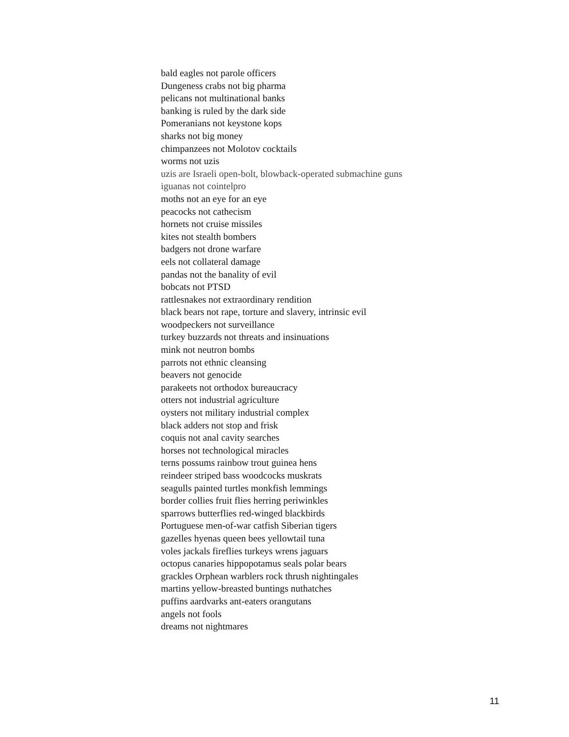bald eagles not parole officers
Dungeness crabs not big pharma
pelicans not multinational banks
banking is ruled by the dark side
Pomeranians not keystone kops
sharks not big money
chimpanzees not Molotov cocktails
worms not uzis
uzis are Israeli open-bolt, blowback-operated submachine guns
iguanas not cointelpro
moths not an eye for an eye
peacocks not cathecism
hornets not cruise missiles
kites not stealth bombers
badgers not drone warfare
eels not collateral damage
pandas not the banality of evil
bobcats not PTSD
rattlesnakes not extraordinary rendition
black bears not rape, torture and slavery, intrinsic evil
woodpeckers not surveillance
turkey buzzards not threats and insinuations
mink not neutron bombs
parrots not ethnic cleansing
beavers not genocide
parakeets not orthodox bureaucracy
otters not industrial agriculture
oysters not military industrial complex
black adders not stop and frisk
coquis not anal cavity searches
horses not technological miracles
terns possums rainbow trout guinea hens
reindeer striped bass woodcocks muskrats
seagulls painted turtles monkfish lemmings
border collies fruit flies herring periwinkles
sparrows butterflies red-winged blackbirds
Portuguese men-of-war catfish Siberian tigers
gazelles hyenas queen bees yellowtail tuna
voles jackals fireflies turkeys wrens jaguars
octopus canaries hippopotamus seals polar bears
grackles Orphean warblers rock thrush nightingales
martins yellow-breasted buntings nuthatches
puffins aardvarks ant-eaters orangutans
angels not fools
dreams not nightmares
11